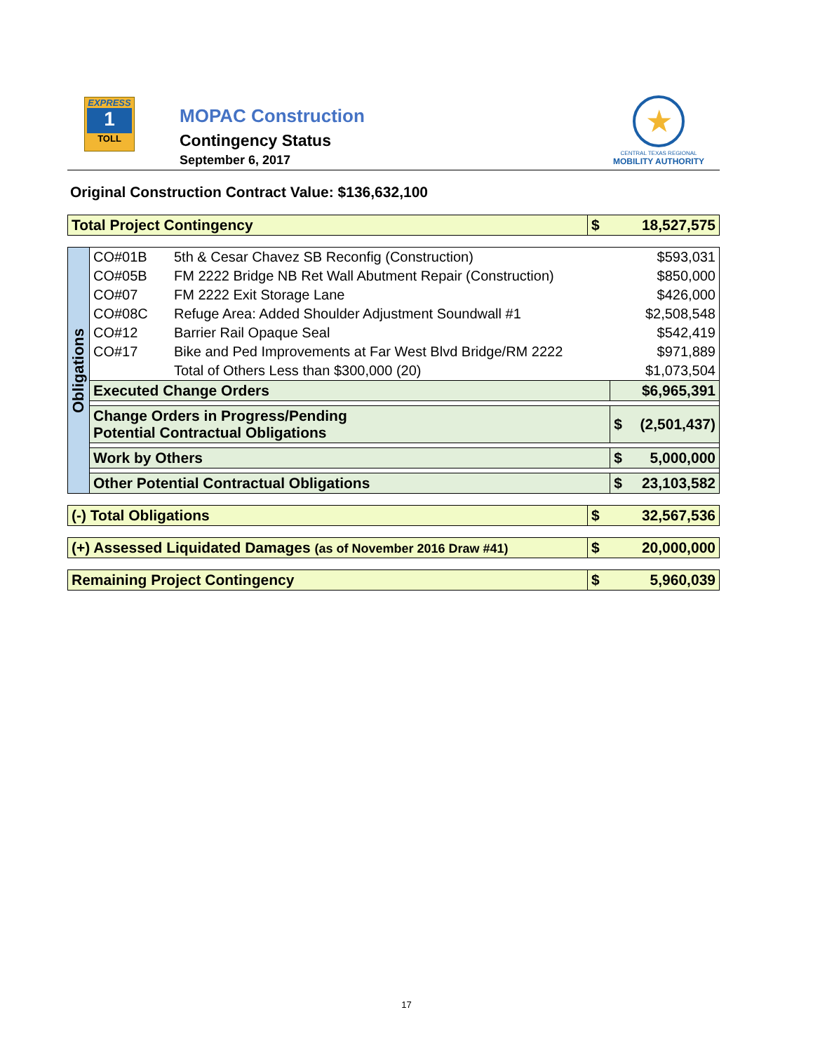EXPRESS
1
TOLL
MOPAC Construction
Contingency Status
September 6, 2017
★
CENTRAL TEXAS REGIONAL
MOBILITY AUTHORITY
Original Construction Contract Value: $136,632,100
| Total Project Contingency | $ | 18,527,575 |
| Obligations | CO#01B | 5th & Cesar Chavez SB Reconfig (Construction) | | $593,031 |
| | CO#05B | FM 2222 Bridge NB Ret Wall Abutment Repair (Construction) | | $850,000 |
| | CO#07 | FM 2222 Exit Storage Lane | | $426,000 |
| | CO#08C | Refuge Area: Added Shoulder Adjustment Soundwall #1 | | $2,508,548 |
| | CO#12 | Barrier Rail Opaque Seal | | $542,419 |
| | CO#17 | Bike and Ped Improvements at Far West Blvd Bridge/RM 2222 | | $971,889 |
| | | Total of Others Less than $300,000 (20) | | $1,073,504 |
| | Executed Change Orders | | | $6,965,391 |
| | Change Orders in Progress/Pending Potential Contractual Obligations | | $ | (2,501,437) |
| | Work by Others | | $ | 5,000,000 |
| | Other Potential Contractual Obligations | | $ | 23,103,582 |
| (-) Total Obligations | $ | 32,567,536 |
| (+) Assessed Liquidated Damages (as of November 2016 Draw #41) | $ | 20,000,000 |
| Remaining Project Contingency | $ | 5,960,039 |
17